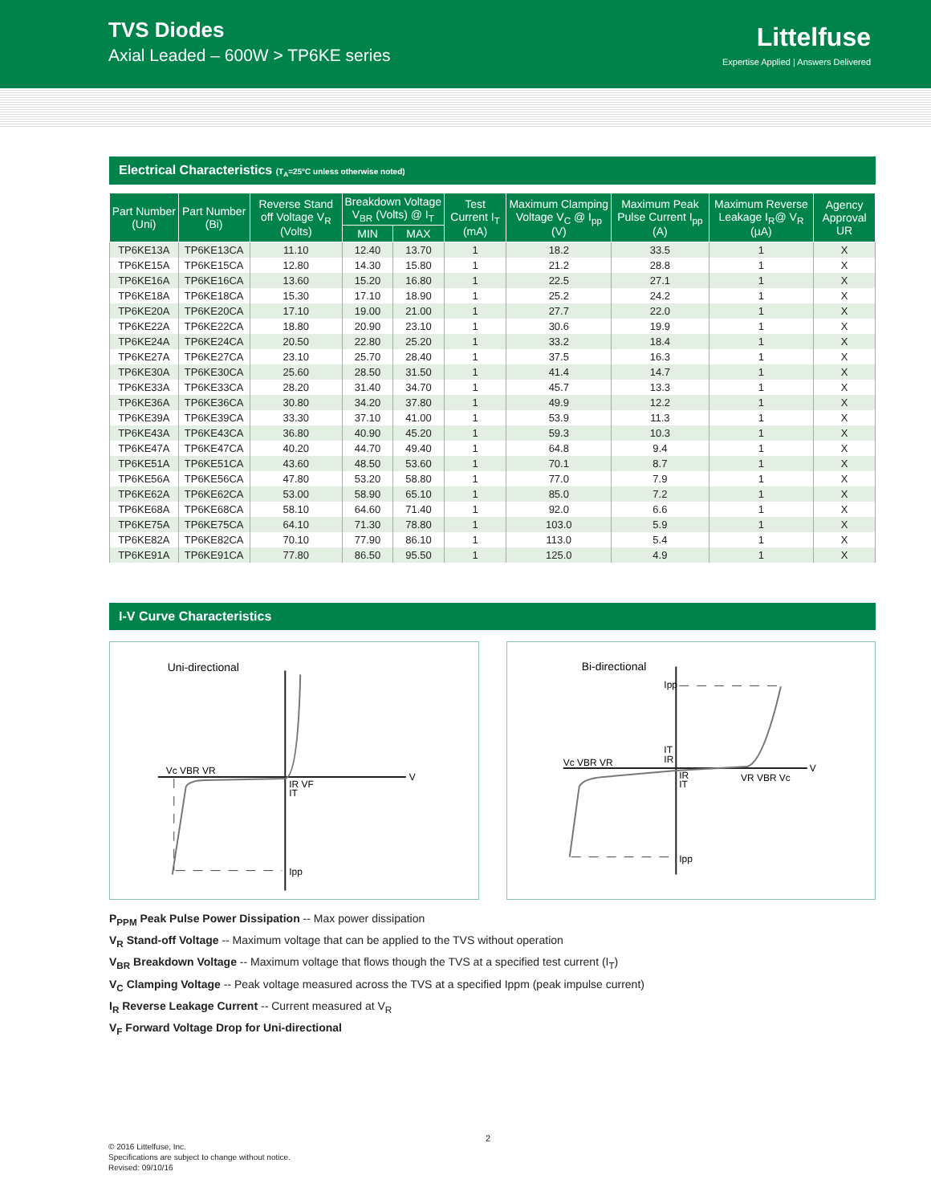TVS Diodes
Axial Leaded – 600W > TP6KE series
Littelfuse
Expertise Applied | Answers Delivered
Electrical Characteristics (T<sub>A</sub>=25°C unless otherwise noted)
| Part Number (Uni) | Part Number (Bi) | Reverse Stand off Voltage V<sub>R</sub> (Volts) | Breakdown Voltage V<sub>BR</sub> (Volts) @ I<sub>T</sub> | | Test Current I<sub>T</sub> (mA) | Maximum Clamping Voltage V<sub>C</sub> @ I<sub>pp</sub> (V) | Maximum Peak Pulse Current I<sub>pp</sub> (A) | Maximum Reverse Leakage I<sub>R</sub>@ V<sub>R</sub> (µA) | Agency Approval UR |
| --- | --- | --- | --- | --- | --- | --- | --- | --- | --- |
| | | | MIN | MAX | | | | | |
| TP6KE13A | TP6KE13CA | 11.10 | 12.40 | 13.70 | 1 | 18.2 | 33.5 | 1 | X |
| TP6KE15A | TP6KE15CA | 12.80 | 14.30 | 15.80 | 1 | 21.2 | 28.8 | 1 | X |
| TP6KE16A | TP6KE16CA | 13.60 | 15.20 | 16.80 | 1 | 22.5 | 27.1 | 1 | X |
| TP6KE18A | TP6KE18CA | 15.30 | 17.10 | 18.90 | 1 | 25.2 | 24.2 | 1 | X |
| TP6KE20A | TP6KE20CA | 17.10 | 19.00 | 21.00 | 1 | 27.7 | 22.0 | 1 | X |
| TP6KE22A | TP6KE22CA | 18.80 | 20.90 | 23.10 | 1 | 30.6 | 19.9 | 1 | X |
| TP6KE24A | TP6KE24CA | 20.50 | 22.80 | 25.20 | 1 | 33.2 | 18.4 | 1 | X |
| TP6KE27A | TP6KE27CA | 23.10 | 25.70 | 28.40 | 1 | 37.5 | 16.3 | 1 | X |
| TP6KE30A | TP6KE30CA | 25.60 | 28.50 | 31.50 | 1 | 41.4 | 14.7 | 1 | X |
| TP6KE33A | TP6KE33CA | 28.20 | 31.40 | 34.70 | 1 | 45.7 | 13.3 | 1 | X |
| TP6KE36A | TP6KE36CA | 30.80 | 34.20 | 37.80 | 1 | 49.9 | 12.2 | 1 | X |
| TP6KE39A | TP6KE39CA | 33.30 | 37.10 | 41.00 | 1 | 53.9 | 11.3 | 1 | X |
| TP6KE43A | TP6KE43CA | 36.80 | 40.90 | 45.20 | 1 | 59.3 | 10.3 | 1 | X |
| TP6KE47A | TP6KE47CA | 40.20 | 44.70 | 49.40 | 1 | 64.8 | 9.4 | 1 | X |
| TP6KE51A | TP6KE51CA | 43.60 | 48.50 | 53.60 | 1 | 70.1 | 8.7 | 1 | X |
| TP6KE56A | TP6KE56CA | 47.80 | 53.20 | 58.80 | 1 | 77.0 | 7.9 | 1 | X |
| TP6KE62A | TP6KE62CA | 53.00 | 58.90 | 65.10 | 1 | 85.0 | 7.2 | 1 | X |
| TP6KE68A | TP6KE68CA | 58.10 | 64.60 | 71.40 | 1 | 92.0 | 6.6 | 1 | X |
| TP6KE75A | TP6KE75CA | 64.10 | 71.30 | 78.80 | 1 | 103.0 | 5.9 | 1 | X |
| TP6KE82A | TP6KE82CA | 70.10 | 77.90 | 86.10 | 1 | 113.0 | 5.4 | 1 | X |
| TP6KE91A | TP6KE91CA | 77.80 | 86.50 | 95.50 | 1 | 125.0 | 4.9 | 1 | X |
I-V Curve Characteristics
Uni-directional
Vc VBR VR
V
IR VF
IT
Ipp
Bi-directional
Ipp
IT
IR
Vc VBR VR
V
IR
IT
VR VBR Vc
Ipp
P<sub>PPM</sub> Peak Pulse Power Dissipation -- Max power dissipation
V<sub>R</sub> Stand-off Voltage -- Maximum voltage that can be applied to the TVS without operation
V<sub>BR</sub> Breakdown Voltage -- Maximum voltage that flows though the TVS at a specified test current (I<sub>T</sub>)
V<sub>C</sub> Clamping Voltage -- Peak voltage measured across the TVS at a specified Ippm (peak impulse current)
I<sub>R</sub> Reverse Leakage Current -- Current measured at V<sub>R</sub>
V<sub>F</sub> Forward Voltage Drop for Uni-directional
2
© 2016 Littelfuse, Inc.
Specifications are subject to change without notice.
Revised: 09/10/16